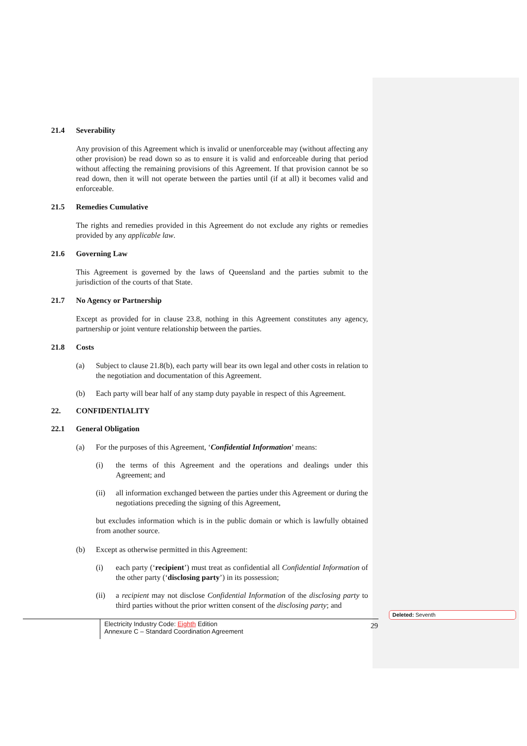21.4 Severability
Any provision of this Agreement which is invalid or unenforceable may (without affecting any other provision) be read down so as to ensure it is valid and enforceable during that period without affecting the remaining provisions of this Agreement. If that provision cannot be so read down, then it will not operate between the parties until (if at all) it becomes valid and enforceable.
21.5 Remedies Cumulative
The rights and remedies provided in this Agreement do not exclude any rights or remedies provided by any applicable law.
21.6 Governing Law
This Agreement is governed by the laws of Queensland and the parties submit to the jurisdiction of the courts of that State.
21.7 No Agency or Partnership
Except as provided for in clause 23.8, nothing in this Agreement constitutes any agency, partnership or joint venture relationship between the parties.
21.8 Costs
(a) Subject to clause 21.8(b), each party will bear its own legal and other costs in relation to the negotiation and documentation of this Agreement.
(b) Each party will bear half of any stamp duty payable in respect of this Agreement.
22. CONFIDENTIALITY
22.1 General Obligation
(a) For the purposes of this Agreement, ‘Confidential Information’ means:
(i) the terms of this Agreement and the operations and dealings under this Agreement; and
(ii) all information exchanged between the parties under this Agreement or during the negotiations preceding the signing of this Agreement,
but excludes information which is in the public domain or which is lawfully obtained from another source.
(b) Except as otherwise permitted in this Agreement:
(i) each party (‘recipient’) must treat as confidential all Confidential Information of the other party (‘disclosing party’) in its possession;
(ii) a recipient may not disclose Confidential Information of the disclosing party to third parties without the prior written consent of the disclosing party; and
Deleted: Seventh
Electricity Industry Code: Eighth Edition
Annexure C – Standard Coordination Agreement
29